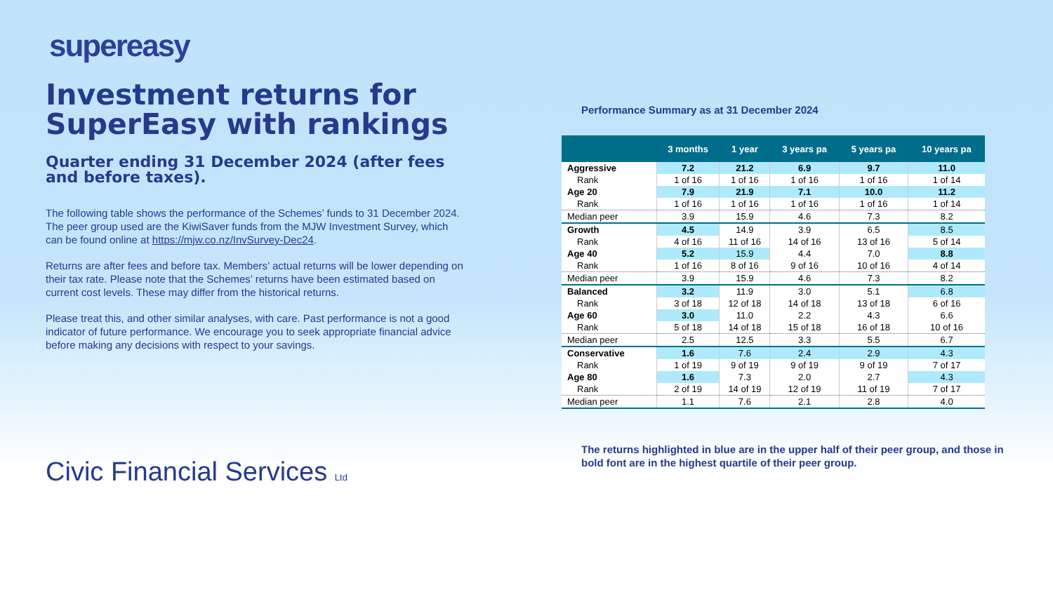supereasy
Investment returns for SuperEasy with rankings
Quarter ending 31 December 2024 (after fees and before taxes).
The following table shows the performance of the Schemes’ funds to 31 December 2024. The peer group used are the KiwiSaver funds from the MJW Investment Survey, which can be found online at https://mjw.co.nz/InvSurvey-Dec24.
Returns are after fees and before tax. Members’ actual returns will be lower depending on their tax rate. Please note that the Schemes’ returns have been estimated based on current cost levels. These may differ from the historical returns.
Please treat this, and other similar analyses, with care. Past performance is not a good indicator of future performance. We encourage you to seek appropriate financial advice before making any decisions with respect to your savings.
Civic Financial Services Ltd
Performance Summary as at 31 December 2024
| | 3 months | 1 year | 3 years pa | 5 years pa | 10 years pa |
| --- | --- | --- | --- | --- | --- |
| Aggressive | 7.2 | 21.2 | 6.9 | 9.7 | 11.0 |
| Rank | 1 of 16 | 1 of 16 | 1 of 16 | 1 of 16 | 1 of 14 |
| Age 20 | 7.9 | 21.9 | 7.1 | 10.0 | 11.2 |
| Rank | 1 of 16 | 1 of 16 | 1 of 16 | 1 of 16 | 1 of 14 |
| Median peer | 3.9 | 15.9 | 4.6 | 7.3 | 8.2 |
| Growth | 4.5 | 14.9 | 3.9 | 6.5 | 8.5 |
| Rank | 4 of 16 | 11 of 16 | 14 of 16 | 13 of 16 | 5 of 14 |
| Age 40 | 5.2 | 15.9 | 4.4 | 7.0 | 8.8 |
| Rank | 1 of 16 | 8 of 16 | 9 of 16 | 10 of 16 | 4 of 14 |
| Median peer | 3.9 | 15.9 | 4.6 | 7.3 | 8.2 |
| Balanced | 3.2 | 11.9 | 3.0 | 5.1 | 6.8 |
| Rank | 3 of 18 | 12 of 18 | 14 of 18 | 13 of 18 | 6 of 16 |
| Age 60 | 3.0 | 11.0 | 2.2 | 4.3 | 6.6 |
| Rank | 5 of 18 | 14 of 18 | 15 of 18 | 16 of 18 | 10 of 16 |
| Median peer | 2.5 | 12.5 | 3.3 | 5.5 | 6.7 |
| Conservative | 1.6 | 7.6 | 2.4 | 2.9 | 4.3 |
| Rank | 1 of 19 | 9 of 19 | 9 of 19 | 9 of 19 | 7 of 17 |
| Age 80 | 1.6 | 7.3 | 2.0 | 2.7 | 4.3 |
| Rank | 2 of 19 | 14 of 19 | 12 of 19 | 11 of 19 | 7 of 17 |
| Median peer | 1.1 | 7.6 | 2.1 | 2.8 | 4.0 |
The returns highlighted in blue are in the upper half of their peer group, and those in bold font are in the highest quartile of their peer group.